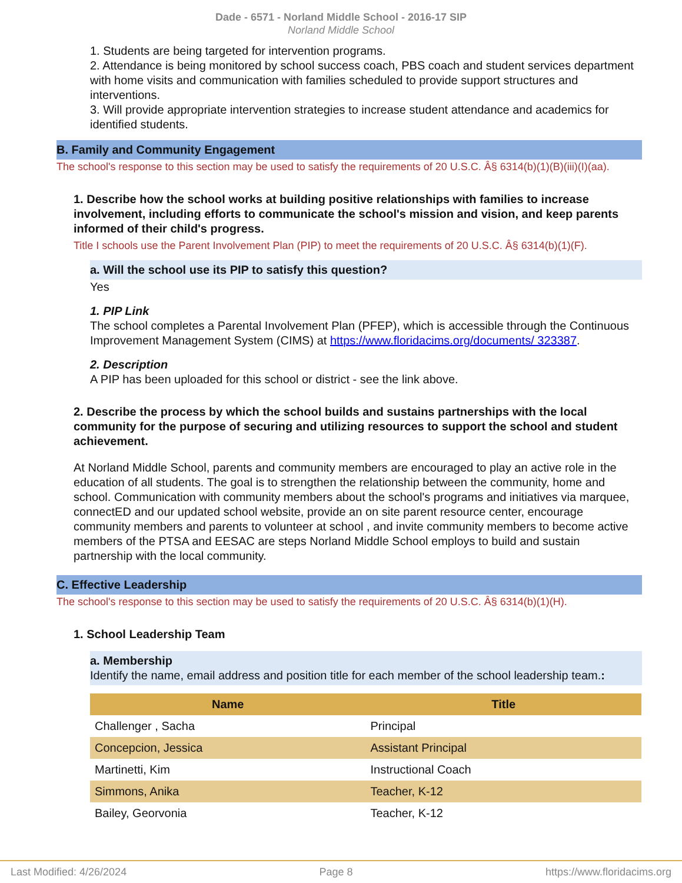Dade - 6571 - Norland Middle School - 2016-17 SIP
Norland Middle School
1. Students are being targeted for intervention programs.
2. Attendance is being monitored by school success coach, PBS coach and student services department with home visits and communication with families scheduled to provide support structures and interventions.
3. Will provide appropriate intervention strategies to increase student attendance and academics for identified students.
B. Family and Community Engagement
The school's response to this section may be used to satisfy the requirements of 20 U.S.C. Â§ 6314(b)(1)(B)(iii)(I)(aa).
1. Describe how the school works at building positive relationships with families to increase involvement, including efforts to communicate the school's mission and vision, and keep parents informed of their child's progress.
Title I schools use the Parent Involvement Plan (PIP) to meet the requirements of 20 U.S.C. Â§ 6314(b)(1)(F).
a. Will the school use its PIP to satisfy this question?
Yes
1. PIP Link
The school completes a Parental Involvement Plan (PFEP), which is accessible through the Continuous Improvement Management System (CIMS) at https://www.floridacims.org/documents/ 323387.
2. Description
A PIP has been uploaded for this school or district - see the link above.
2. Describe the process by which the school builds and sustains partnerships with the local community for the purpose of securing and utilizing resources to support the school and student achievement.
At Norland Middle School, parents and community members are encouraged to play an active role in the education of all students. The goal is to strengthen the relationship between the community, home and school. Communication with community members about the school's programs and initiatives via marquee, connectED and our updated school website, provide an on site parent resource center, encourage community members and parents to volunteer at school , and invite community members to become active members of the PTSA and EESAC are steps Norland Middle School employs to build and sustain partnership with the local community.
C. Effective Leadership
The school's response to this section may be used to satisfy the requirements of 20 U.S.C. Â§ 6314(b)(1)(H).
1. School Leadership Team
a. Membership
Identify the name, email address and position title for each member of the school leadership team.:
| Name | Title |
| --- | --- |
| Challenger , Sacha | Principal |
| Concepcion, Jessica | Assistant Principal |
| Martinetti, Kim | Instructional Coach |
| Simmons, Anika | Teacher, K-12 |
| Bailey, Georvonia | Teacher, K-12 |
Last Modified: 4/26/2024 Page 8 https://www.floridacims.org